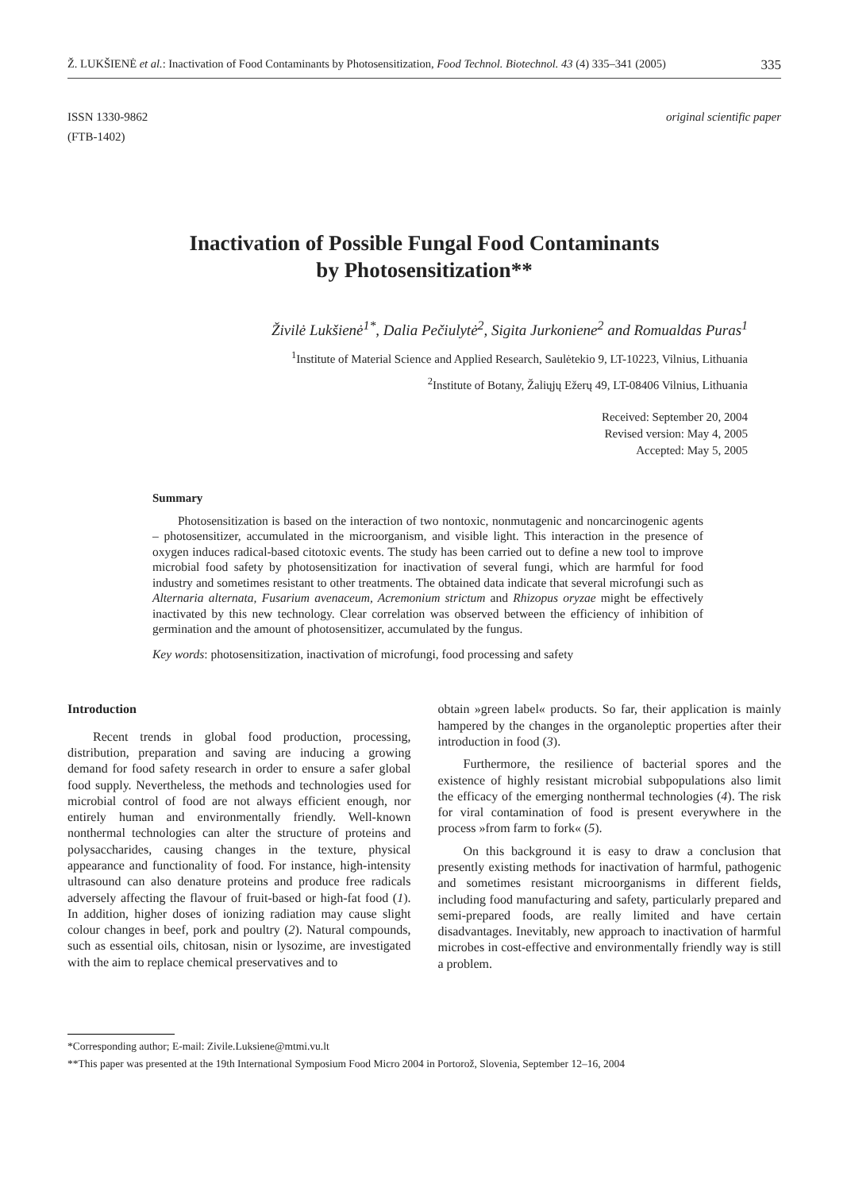Ž. LUKŠIENĖ et al.: Inactivation of Food Contaminants by Photosensitization, Food Technol. Biotechnol. 43 (4) 335–341 (2005) 335
ISSN 1330-9862
(FTB-1402)
original scientific paper
Inactivation of Possible Fungal Food Contaminants
by Photosensitization**
Živilė Lukšienė<sup>1*</sup>, Dalia Pečiulytė<sup>2</sup>, Sigita Jurkoniene<sup>2</sup> and Romualdas Puras<sup>1</sup>
<sup>1</sup> Institute of Material Science and Applied Research, Saulėtekio 9, LT-10223, Vilnius, Lithuania
<sup>2</sup> Institute of Botany, Žaliųjų Ežerų 49, LT-08406 Vilnius, Lithuania
Received: September 20, 2004
Revised version: May 4, 2005
Accepted: May 5, 2005
Summary
Photosensitization is based on the interaction of two nontoxic, nonmutagenic and noncarcinogenic agents – photosensitizer, accumulated in the microorganism, and visible light. This interaction in the presence of oxygen induces radical-based citotoxic events. The study has been carried out to define a new tool to improve microbial food safety by photosensitization for inactivation of several fungi, which are harmful for food industry and sometimes resistant to other treatments. The obtained data indicate that several microfungi such as Alternaria alternata, Fusarium avenaceum, Acremonium strictum and Rhizopus oryzae might be effectively inactivated by this new technology. Clear correlation was observed between the efficiency of inhibition of germination and the amount of photosensitizer, accumulated by the fungus.
Key words: photosensitization, inactivation of microfungi, food processing and safety
Introduction
Recent trends in global food production, processing, distribution, preparation and saving are inducing a growing demand for food safety research in order to ensure a safer global food supply. Nevertheless, the methods and technologies used for microbial control of food are not always efficient enough, nor entirely human and environmentally friendly. Well-known nonthermal technologies can alter the structure of proteins and polysaccharides, causing changes in the texture, physical appearance and functionality of food. For instance, high-intensity ultrasound can also denature proteins and produce free radicals adversely affecting the flavour of fruit-based or high-fat food (1). In addition, higher doses of ionizing radiation may cause slight colour changes in beef, pork and poultry (2). Natural compounds, such as essential oils, chitosan, nisin or lysozime, are investigated with the aim to replace chemical preservatives and to
obtain »green label« products. So far, their application is mainly hampered by the changes in the organoleptic properties after their introduction in food (3).
Furthermore, the resilience of bacterial spores and the existence of highly resistant microbial subpopulations also limit the efficacy of the emerging nonthermal technologies (4). The risk for viral contamination of food is present everywhere in the process »from farm to fork« (5).
On this background it is easy to draw a conclusion that presently existing methods for inactivation of harmful, pathogenic and sometimes resistant microorganisms in different fields, including food manufacturing and safety, particularly prepared and semi-prepared foods, are really limited and have certain disadvantages. Inevitably, new approach to inactivation of harmful microbes in cost-effective and environmentally friendly way is still a problem.
*Corresponding author; E-mail: Zivile.Luksiene@mtmi.vu.lt
**This paper was presented at the 19th International Symposium Food Micro 2004 in Portorož, Slovenia, September 12–16, 2004